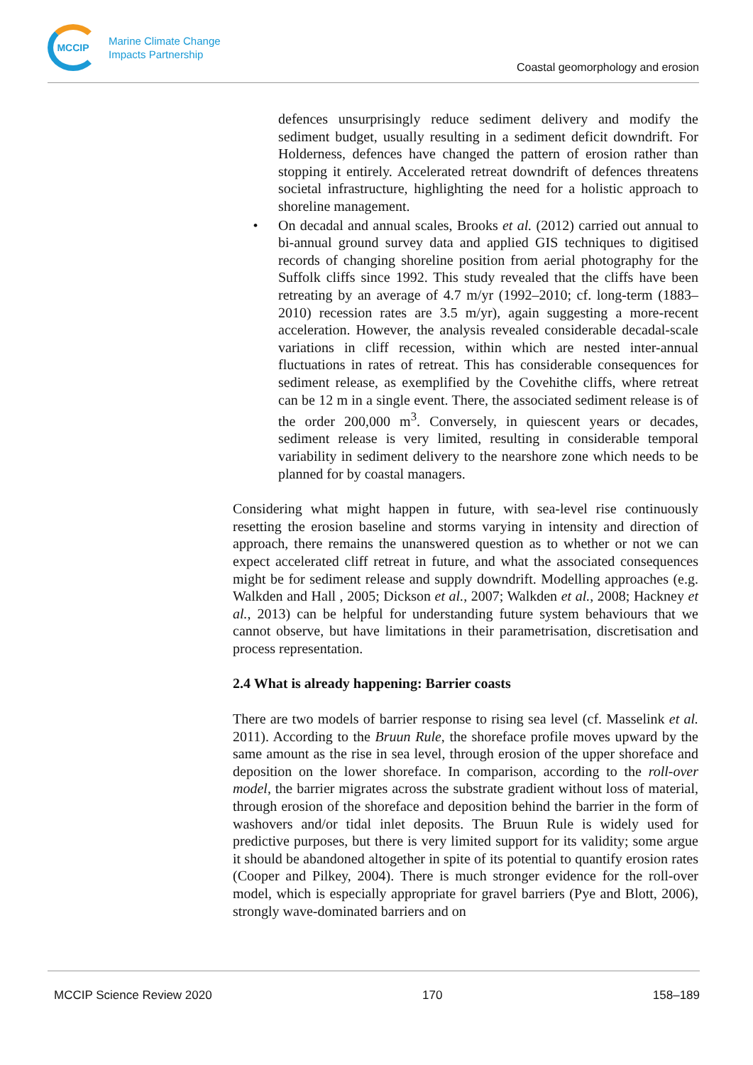MCCIP
Marine Climate Change
Impacts Partnership
Coastal geomorphology and erosion
defences unsurprisingly reduce sediment delivery and modify the sediment budget, usually resulting in a sediment deficit downdrift. For Holderness, defences have changed the pattern of erosion rather than stopping it entirely. Accelerated retreat downdrift of defences threatens societal infrastructure, highlighting the need for a holistic approach to shoreline management.
• On decadal and annual scales, Brooks et al. (2012) carried out annual to bi-annual ground survey data and applied GIS techniques to digitised records of changing shoreline position from aerial photography for the Suffolk cliffs since 1992. This study revealed that the cliffs have been retreating by an average of 4.7 m/yr (1992–2010; cf. long-term (1883–2010) recession rates are 3.5 m/yr), again suggesting a more-recent acceleration. However, the analysis revealed considerable decadal-scale variations in cliff recession, within which are nested inter-annual fluctuations in rates of retreat. This has considerable consequences for sediment release, as exemplified by the Covehithe cliffs, where retreat can be 12 m in a single event. There, the associated sediment release is of the order 200,000 m<sup>3</sup>. Conversely, in quiescent years or decades, sediment release is very limited, resulting in considerable temporal variability in sediment delivery to the nearshore zone which needs to be planned for by coastal managers.
Considering what might happen in future, with sea-level rise continuously resetting the erosion baseline and storms varying in intensity and direction of approach, there remains the unanswered question as to whether or not we can expect accelerated cliff retreat in future, and what the associated consequences might be for sediment release and supply downdrift. Modelling approaches (e.g. Walkden and Hall , 2005; Dickson et al., 2007; Walkden et al., 2008; Hackney et al., 2013) can be helpful for understanding future system behaviours that we cannot observe, but have limitations in their parametrisation, discretisation and process representation.
2.4 What is already happening: Barrier coasts
There are two models of barrier response to rising sea level (cf. Masselink et al. 2011). According to the Bruun Rule, the shoreface profile moves upward by the same amount as the rise in sea level, through erosion of the upper shoreface and deposition on the lower shoreface. In comparison, according to the roll-over model, the barrier migrates across the substrate gradient without loss of material, through erosion of the shoreface and deposition behind the barrier in the form of washovers and/or tidal inlet deposits. The Bruun Rule is widely used for predictive purposes, but there is very limited support for its validity; some argue it should be abandoned altogether in spite of its potential to quantify erosion rates (Cooper and Pilkey, 2004). There is much stronger evidence for the roll-over model, which is especially appropriate for gravel barriers (Pye and Blott, 2006), strongly wave-dominated barriers and on
MCCIP Science Review 2020 170 158–189